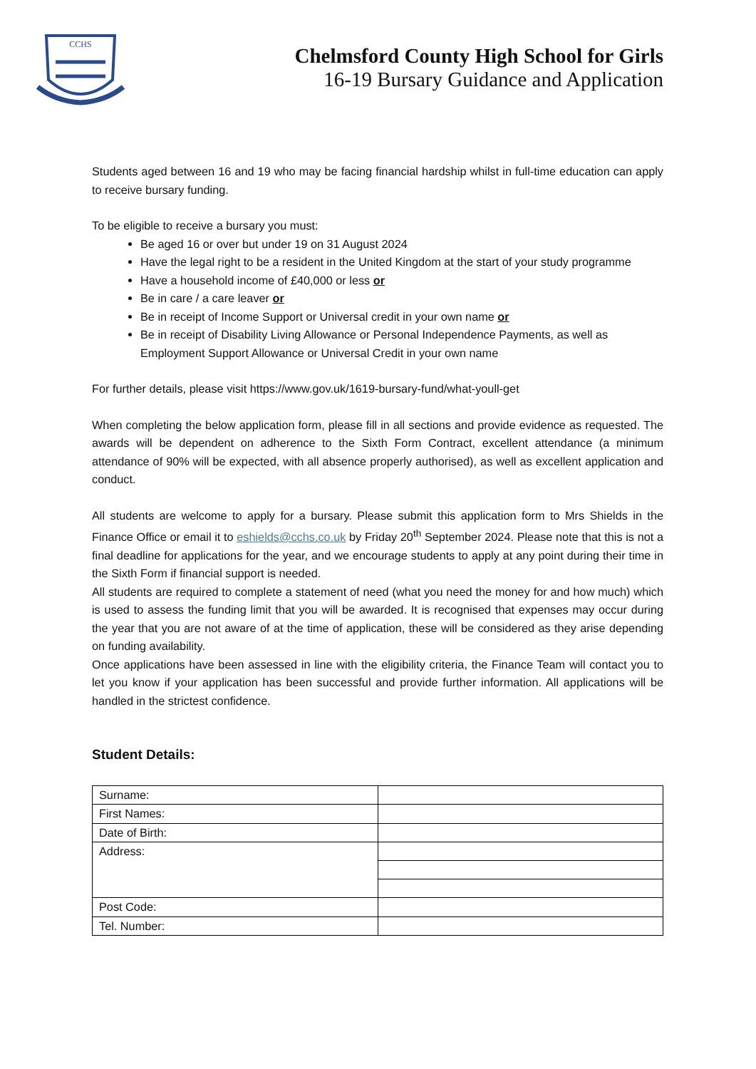CCHS
Chelmsford County High School for Girls
16-19 Bursary Guidance and Application
Students aged between 16 and 19 who may be facing financial hardship whilst in full-time education can apply to receive bursary funding.
To be eligible to receive a bursary you must:
Be aged 16 or over but under 19 on 31 August 2024
Have the legal right to be a resident in the United Kingdom at the start of your study programme
Have a household income of £40,000 or less or
Be in care / a care leaver or
Be in receipt of Income Support or Universal credit in your own name or
Be in receipt of Disability Living Allowance or Personal Independence Payments, as well as Employment Support Allowance or Universal Credit in your own name
For further details, please visit https://www.gov.uk/1619-bursary-fund/what-youll-get
When completing the below application form, please fill in all sections and provide evidence as requested. The awards will be dependent on adherence to the Sixth Form Contract, excellent attendance (a minimum attendance of 90% will be expected, with all absence properly authorised), as well as excellent application and conduct.
All students are welcome to apply for a bursary. Please submit this application form to Mrs Shields in the Finance Office or email it to eshields@cchs.co.uk by Friday 20<sup>th</sup> September 2024. Please note that this is not a final deadline for applications for the year, and we encourage students to apply at any point during their time in the Sixth Form if financial support is needed.
All students are required to complete a statement of need (what you need the money for and how much) which is used to assess the funding limit that you will be awarded. It is recognised that expenses may occur during the year that you are not aware of at the time of application, these will be considered as they arise depending on funding availability.
Once applications have been assessed in line with the eligibility criteria, the Finance Team will contact you to let you know if your application has been successful and provide further information. All applications will be handled in the strictest confidence.
Student Details:
| Surname: | |
| First Names: | |
| Date of Birth: | |
| Address: | |
| Post Code: | |
| Tel. Number: | |